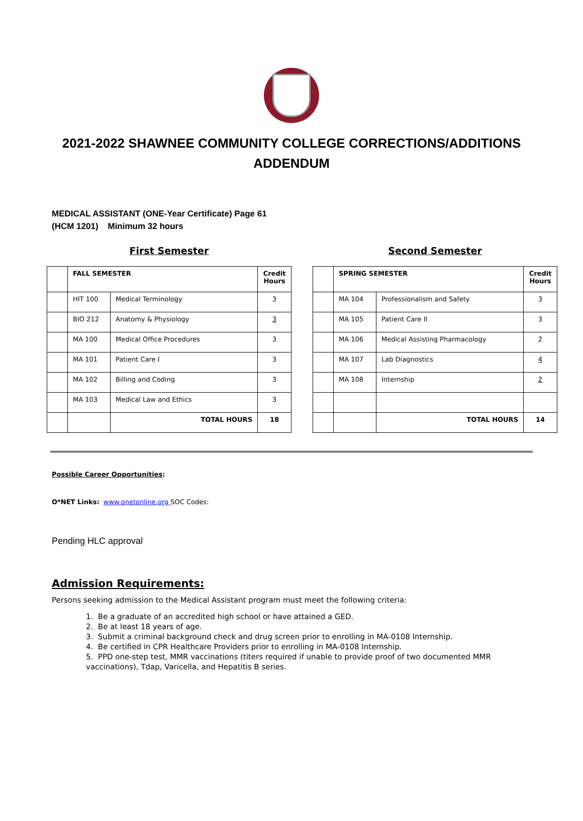2021-2022 SHAWNEE COMMUNITY COLLEGE CORRECTIONS/ADDITIONS
ADDENDUM
MEDICAL ASSISTANT (ONE-Year Certificate) Page 61
(HCM 1201) Minimum 32 hours
First Semester
| | FALL SEMESTER | | Credit Hours |
| --- | --- | --- | --- |
| | HIT 100 | Medical Terminology | 3 |
| | BIO 212 | Anatomy & Physiology | 3 |
| | MA 100 | Medical Office Procedures | 3 |
| | MA 101 | Patient Care I | 3 |
| | MA 102 | Billing and Coding | 3 |
| | MA 103 | Medical Law and Ethics | 3 |
| | | TOTAL HOURS | 18 |
Second Semester
| | SPRING SEMESTER | | Credit Hours |
| --- | --- | --- | --- |
| | MA 104 | Professionalism and Safety | 3 |
| | MA 105 | Patient Care II | 3 |
| | MA 106 | Medical Assisting Pharmacology | 2 |
| | MA 107 | Lab Diagnostics | 4 |
| | MA 108 | Internship | 2 |
| | | TOTAL HOURS | 14 |
Possible Career Opportunities:
O*NET Links: www.onetonline.org SOC Codes:
Pending HLC approval
Admission Requirements:
Persons seeking admission to the Medical Assistant program must meet the following criteria:
1. Be a graduate of an accredited high school or have attained a GED.
2. Be at least 18 years of age.
3. Submit a criminal background check and drug screen prior to enrolling in MA-0108 Internship.
4. Be certified in CPR Healthcare Providers prior to enrolling in MA-0108 Internship.
5. PPD one-step test, MMR vaccinations (titers required if unable to provide proof of two documented MMR vaccinations), Tdap, Varicella, and Hepatitis B series.